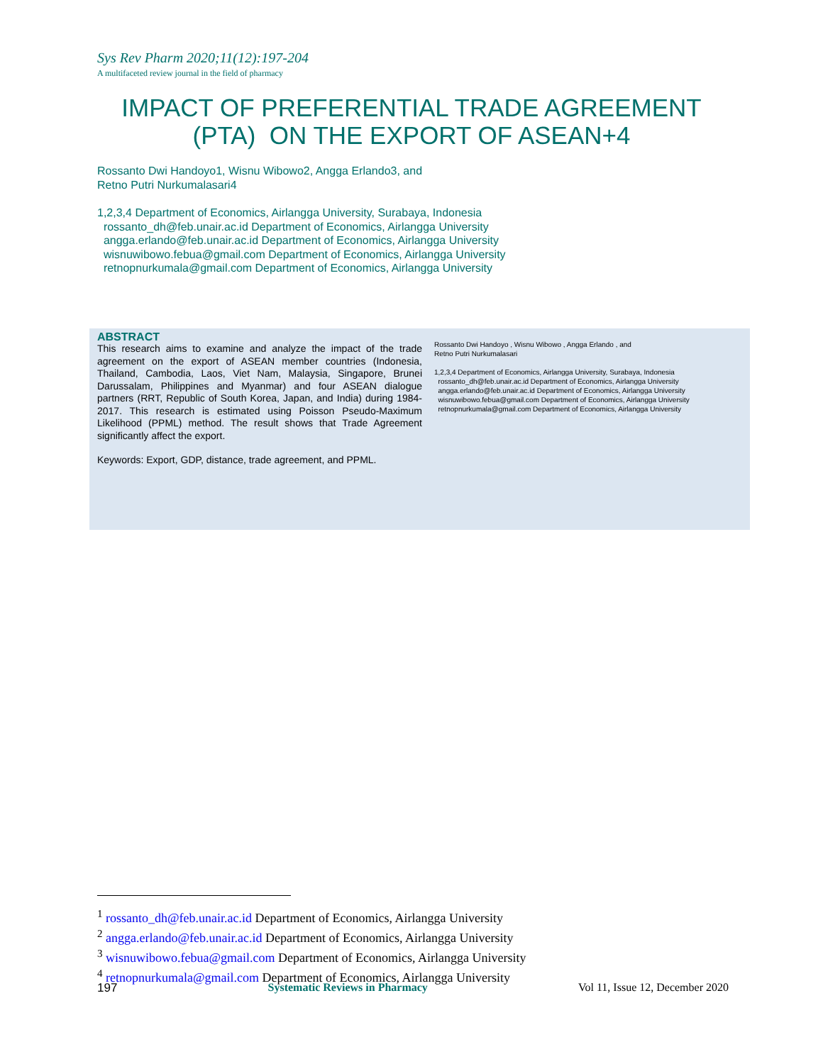Sys Rev Pharm 2020;11(12):197-204
A multifaceted review journal in the field of pharmacy
IMPACT OF PREFERENTIAL TRADE AGREEMENT
(PTA) ON THE EXPORT OF ASEAN+4
Rossanto Dwi Handoyo1, Wisnu Wibowo2, Angga Erlando3, and
Retno Putri Nurkumalasari4
1,2,3,4 Department of Economics, Airlangga University, Surabaya, Indonesia
rossanto_dh@feb.unair.ac.id Department of Economics, Airlangga University
angga.erlando@feb.unair.ac.id Department of Economics, Airlangga University
wisnuwibowo.febua@gmail.com Department of Economics, Airlangga University
retnopnurkumala@gmail.com Department of Economics, Airlangga University
ABSTRACT
This research aims to examine and analyze the impact of the trade agreement on the export of ASEAN member countries (Indonesia, Thailand, Cambodia, Laos, Viet Nam, Malaysia, Singapore, Brunei Darussalam, Philippines and Myanmar) and four ASEAN dialogue partners (RRT, Republic of South Korea, Japan, and India) during 1984-2017. This research is estimated using Poisson Pseudo-Maximum Likelihood (PPML) method. The result shows that Trade Agreement significantly affect the export.
Keywords: Export, GDP, distance, trade agreement, and PPML.
Rossanto Dwi Handoyo , Wisnu Wibowo , Angga Erlando , and
Retno Putri Nurkumalasari
1,2,3,4 Department of Economics, Airlangga University, Surabaya, Indonesia
rossanto_dh@feb.unair.ac.id Department of Economics, Airlangga University
angga.erlando@feb.unair.ac.id Department of Economics, Airlangga University
wisnuwibowo.febua@gmail.com Department of Economics, Airlangga University
retnopnurkumala@gmail.com Department of Economics, Airlangga University
<sup>1</sup> rossanto_dh@feb.unair.ac.id Department of Economics, Airlangga University
<sup>2</sup> angga.erlando@feb.unair.ac.id Department of Economics, Airlangga University
<sup>3</sup> wisnuwibowo.febua@gmail.com Department of Economics, Airlangga University
<sup>4</sup> retnopnurkumala@gmail.com Department of Economics, Airlangga University
197 Systematic Reviews in Pharmacy Vol 11, Issue 12, December 2020